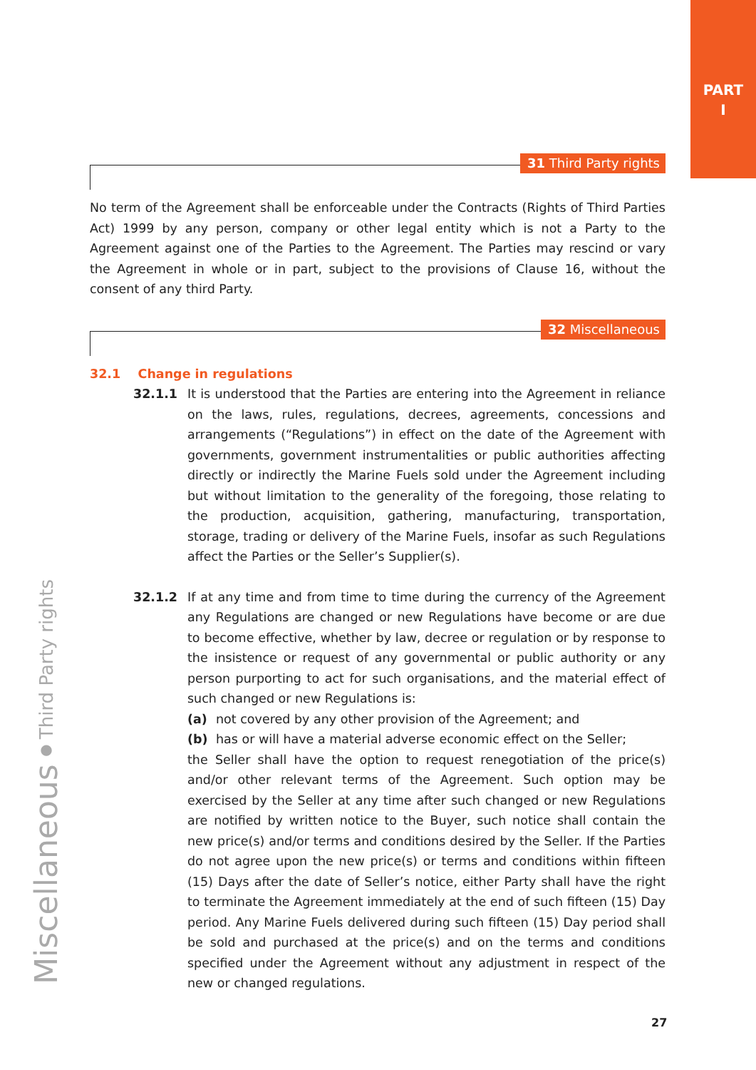PART
I
31 Third Party rights
No term of the Agreement shall be enforceable under the Contracts (Rights of Third Parties Act) 1999 by any person, company or other legal entity which is not a Party to the Agreement against one of the Parties to the Agreement. The Parties may rescind or vary the Agreement in whole or in part, subject to the provisions of Clause 16, without the consent of any third Party.
32 Miscellaneous
32.1 Change in regulations
32.1.1 It is understood that the Parties are entering into the Agreement in reliance on the laws, rules, regulations, decrees, agreements, concessions and arrangements (“Regulations”) in effect on the date of the Agreement with governments, gov­ernment instrumentalities or public authorities affecting directly or indirectly the Marine Fuels sold under the Agreement including but without limitation to the generality of the foregoing, those relating to the production, acquisition, gath­ering, manufacturing, transportation, storage, trading or delivery of the Marine Fuels, insofar as such Regulations affect the Parties or the Seller’s Supplier(s).
32.1.2 If at any time and from time to time during the currency of the Agreement any Regulations are changed or new Regulations have become or are due to become effective, whether by law, decree or regulation or by response to the insistence or request of any governmental or public authority or any person purporting to act for such organisations, and the material effect of such changed or new Reg­ulations is:
(a) not covered by any other provision of the Agreement; and
(b) has or will have a material adverse economic effect on the Seller;
the Seller shall have the option to request renegotiation of the price(s) and/or other relevant terms of the Agreement. Such option may be exercised by the Seller at any time after such changed or new Regulations are notified by written notice to the Buyer, such notice shall contain the new price(s) and/or terms and conditions desired by the Seller. If the Parties do not agree upon the new price(s) or terms and conditions within fifteen (15) Days after the date of Seller’s notice, either Party shall have the right to terminate the Agreement immediately at the end of such fifteen (15) Day period. Any Marine Fuels delivered during such fif­teen (15) Day period shall be sold and purchased at the price(s) and on the terms and conditions specified under the Agreement without any adjustment in respect of the new or changed regulations.
Miscellaneous ● Third Party rights
27